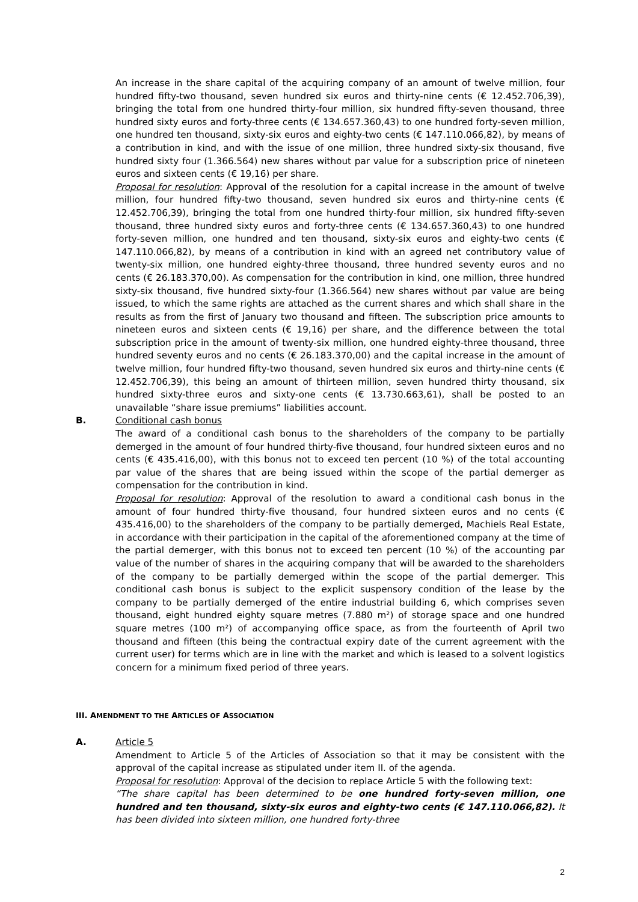An increase in the share capital of the acquiring company of an amount of twelve million, four hundred fifty-two thousand, seven hundred six euros and thirty-nine cents (€ 12.452.706,39), bringing the total from one hundred thirty-four million, six hundred fifty-seven thousand, three hundred sixty euros and forty-three cents (€ 134.657.360,43) to one hundred forty-seven million, one hundred ten thousand, sixty-six euros and eighty-two cents (€ 147.110.066,82), by means of a contribution in kind, and with the issue of one million, three hundred sixty-six thousand, five hundred sixty four (1.366.564) new shares without par value for a subscription price of nineteen euros and sixteen cents (€ 19,16) per share.
Proposal for resolution: Approval of the resolution for a capital increase in the amount of twelve million, four hundred fifty-two thousand, seven hundred six euros and thirty-nine cents (€ 12.452.706,39), bringing the total from one hundred thirty-four million, six hundred fifty-seven thousand, three hundred sixty euros and forty-three cents (€ 134.657.360,43) to one hundred forty-seven million, one hundred and ten thousand, sixty-six euros and eighty-two cents (€ 147.110.066,82), by means of a contribution in kind with an agreed net contributory value of twenty-six million, one hundred eighty-three thousand, three hundred seventy euros and no cents (€ 26.183.370,00). As compensation for the contribution in kind, one million, three hundred sixty-six thousand, five hundred sixty-four (1.366.564) new shares without par value are being issued, to which the same rights are attached as the current shares and which shall share in the results as from the first of January two thousand and fifteen. The subscription price amounts to nineteen euros and sixteen cents (€ 19,16) per share, and the difference between the total subscription price in the amount of twenty-six million, one hundred eighty-three thousand, three hundred seventy euros and no cents (€ 26.183.370,00) and the capital increase in the amount of twelve million, four hundred fifty-two thousand, seven hundred six euros and thirty-nine cents (€ 12.452.706,39), this being an amount of thirteen million, seven hundred thirty thousand, six hundred sixty-three euros and sixty-one cents (€ 13.730.663,61), shall be posted to an unavailable “share issue premiums” liabilities account.
B. Conditional cash bonus
The award of a conditional cash bonus to the shareholders of the company to be partially demerged in the amount of four hundred thirty-five thousand, four hundred sixteen euros and no cents (€ 435.416,00), with this bonus not to exceed ten percent (10 %) of the total accounting par value of the shares that are being issued within the scope of the partial demerger as compensation for the contribution in kind.
Proposal for resolution: Approval of the resolution to award a conditional cash bonus in the amount of four hundred thirty-five thousand, four hundred sixteen euros and no cents (€ 435.416,00) to the shareholders of the company to be partially demerged, Machiels Real Estate, in accordance with their participation in the capital of the aforementioned company at the time of the partial demerger, with this bonus not to exceed ten percent (10 %) of the accounting par value of the number of shares in the acquiring company that will be awarded to the shareholders of the company to be partially demerged within the scope of the partial demerger. This conditional cash bonus is subject to the explicit suspensory condition of the lease by the company to be partially demerged of the entire industrial building 6, which comprises seven thousand, eight hundred eighty square metres (7.880 m²) of storage space and one hundred square metres (100 m²) of accompanying office space, as from the fourteenth of April two thousand and fifteen (this being the contractual expiry date of the current agreement with the current user) for terms which are in line with the market and which is leased to a solvent logistics concern for a minimum fixed period of three years.
III. AMENDMENT TO THE ARTICLES OF ASSOCIATION
A. Article 5
Amendment to Article 5 of the Articles of Association so that it may be consistent with the approval of the capital increase as stipulated under item II. of the agenda.
Proposal for resolution: Approval of the decision to replace Article 5 with the following text:
“The share capital has been determined to be one hundred forty-seven million, one hundred and ten thousand, sixty-six euros and eighty-two cents (€ 147.110.066,82). It has been divided into sixteen million, one hundred forty-three
2